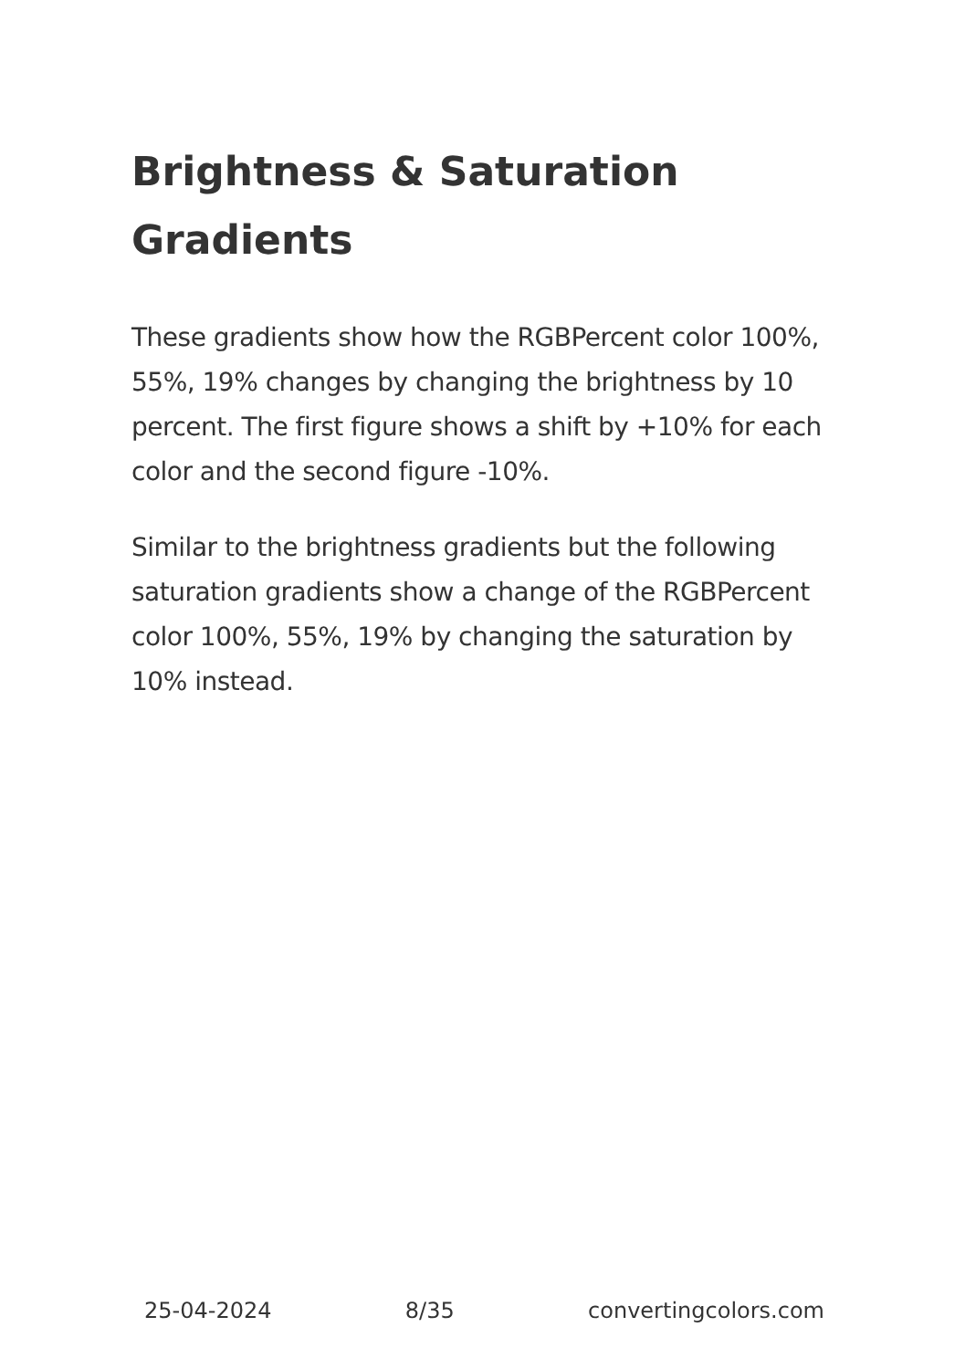Brightness & Saturation Gradients
These gradients show how the RGBPercent color 100%, 55%, 19% changes by changing the brightness by 10 percent. The first figure shows a shift by +10% for each color and the second figure -10%.
Similar to the brightness gradients but the following saturation gradients show a change of the RGBPercent color 100%, 55%, 19% by changing the saturation by 10% instead.
25-04-2024 8/35 convertingcolors.com